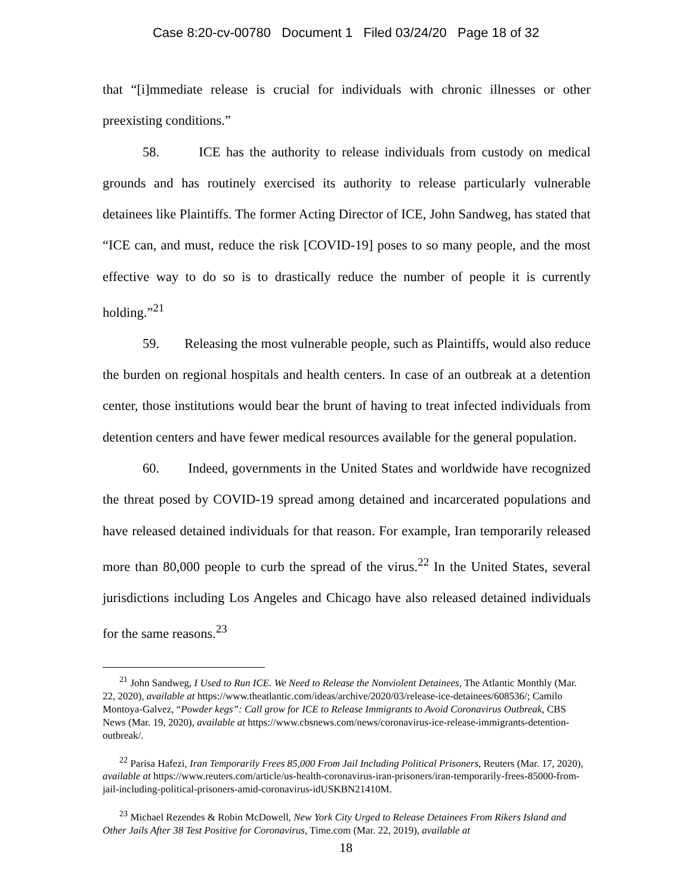Case 8:20-cv-00780 Document 1 Filed 03/24/20 Page 18 of 32
that “[i]mmediate release is crucial for individuals with chronic illnesses or other preexisting conditions.”
58. ICE has the authority to release individuals from custody on medical grounds and has routinely exercised its authority to release particularly vulnerable detainees like Plaintiffs. The former Acting Director of ICE, John Sandweg, has stated that “ICE can, and must, reduce the risk [COVID-19] poses to so many people, and the most effective way to do so is to drastically reduce the number of people it is currently holding.”<sup>21</sup>
59. Releasing the most vulnerable people, such as Plaintiffs, would also reduce the burden on regional hospitals and health centers. In case of an outbreak at a detention center, those institutions would bear the brunt of having to treat infected individuals from detention centers and have fewer medical resources available for the general population.
60. Indeed, governments in the United States and worldwide have recognized the threat posed by COVID-19 spread among detained and incarcerated populations and have released detained individuals for that reason. For example, Iran temporarily released more than 80,000 people to curb the spread of the virus.<sup>22</sup> In the United States, several jurisdictions including Los Angeles and Chicago have also released detained individuals for the same reasons.<sup>23</sup>
<sup>21</sup> John Sandweg, I Used to Run ICE. We Need to Release the Nonviolent Detainees, The Atlantic Monthly (Mar. 22, 2020), available at https://www.theatlantic.com/ideas/archive/2020/03/release-ice-detainees/608536/; Camilo Montoya-Galvez, “Powder kegs”: Call grow for ICE to Release Immigrants to Avoid Coronavirus Outbreak, CBS News (Mar. 19, 2020), available at https://www.cbsnews.com/news/coronavirus-ice-release-immigrants-detention-outbreak/.
<sup>22</sup> Parisa Hafezi, Iran Temporarily Frees 85,000 From Jail Including Political Prisoners, Reuters (Mar. 17, 2020), available at https://www.reuters.com/article/us-health-coronavirus-iran-prisoners/iran-temporarily-frees-85000-from-jail-including-political-prisoners-amid-coronavirus-idUSKBN21410M.
<sup>23</sup> Michael Rezendes & Robin McDowell, New York City Urged to Release Detainees From Rikers Island and Other Jails After 38 Test Positive for Coronavirus, Time.com (Mar. 22, 2019), available at
18